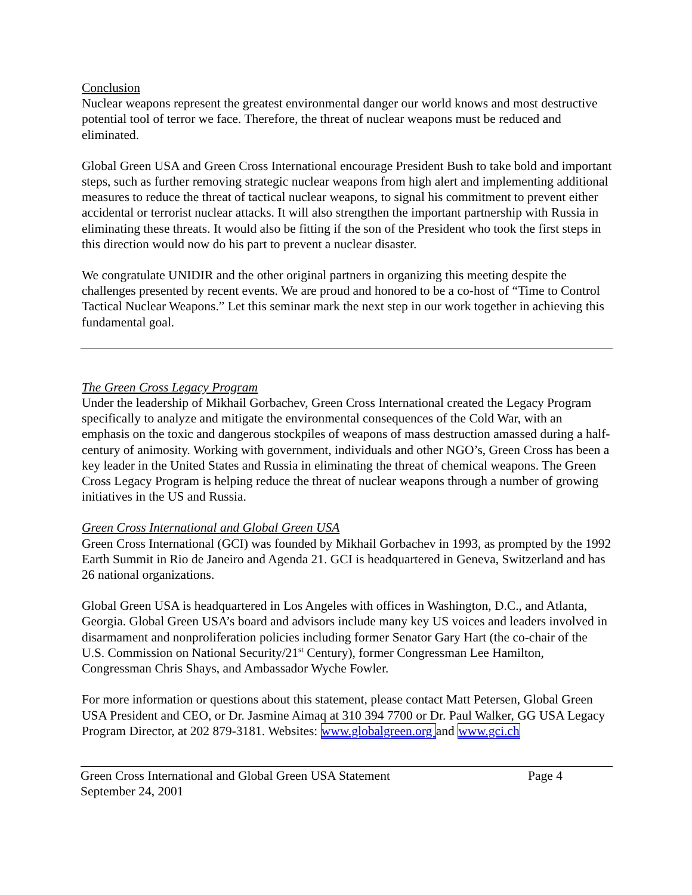Conclusion
Nuclear weapons represent the greatest environmental danger our world knows and most destructive potential tool of terror we face. Therefore, the threat of nuclear weapons must be reduced and eliminated.
Global Green USA and Green Cross International encourage President Bush to take bold and important steps, such as further removing strategic nuclear weapons from high alert and implementing additional measures to reduce the threat of tactical nuclear weapons, to signal his commitment to prevent either accidental or terrorist nuclear attacks. It will also strengthen the important partnership with Russia in eliminating these threats. It would also be fitting if the son of the President who took the first steps in this direction would now do his part to prevent a nuclear disaster.
We congratulate UNIDIR and the other original partners in organizing this meeting despite the challenges presented by recent events. We are proud and honored to be a co-host of “Time to Control Tactical Nuclear Weapons.” Let this seminar mark the next step in our work together in achieving this fundamental goal.
The Green Cross Legacy Program
Under the leadership of Mikhail Gorbachev, Green Cross International created the Legacy Program specifically to analyze and mitigate the environmental consequences of the Cold War, with an emphasis on the toxic and dangerous stockpiles of weapons of mass destruction amassed during a half-century of animosity. Working with government, individuals and other NGO’s, Green Cross has been a key leader in the United States and Russia in eliminating the threat of chemical weapons. The Green Cross Legacy Program is helping reduce the threat of nuclear weapons through a number of growing initiatives in the US and Russia.
Green Cross International and Global Green USA
Green Cross International (GCI) was founded by Mikhail Gorbachev in 1993, as prompted by the 1992 Earth Summit in Rio de Janeiro and Agenda 21. GCI is headquartered in Geneva, Switzerland and has 26 national organizations.
Global Green USA is headquartered in Los Angeles with offices in Washington, D.C., and Atlanta, Georgia. Global Green USA’s board and advisors include many key US voices and leaders involved in disarmament and nonproliferation policies including former Senator Gary Hart (the co-chair of the U.S. Commission on National Security/21<sup>st</sup> Century), former Congressman Lee Hamilton, Congressman Chris Shays, and Ambassador Wyche Fowler.
For more information or questions about this statement, please contact Matt Petersen, Global Green USA President and CEO, or Dr. Jasmine Aimaq at 310 394 7700 or Dr. Paul Walker, GG USA Legacy Program Director, at 202 879-3181. Websites: www.globalgreen.org and www.gci.ch
Green Cross International and Global Green USA Statement
September 24, 2001
Page 4